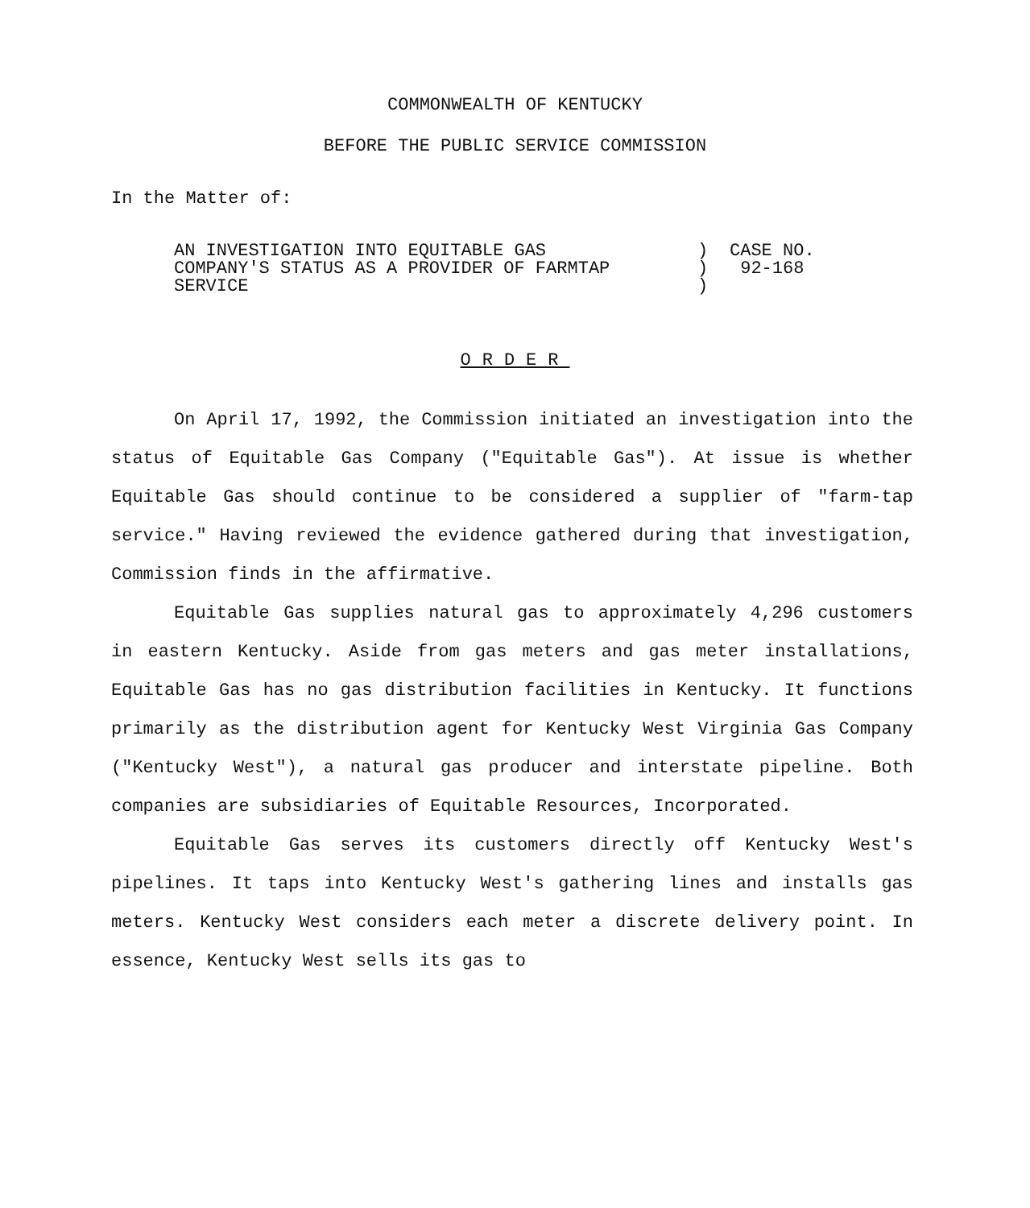COMMONWEALTH OF KENTUCKY
BEFORE THE PUBLIC SERVICE COMMISSION
In the Matter of:
| AN INVESTIGATION INTO EQUITABLE GAS | ) | CASE NO. |
| COMPANY'S STATUS AS A PROVIDER OF FARMTAP | ) | 92-168 |
| SERVICE | ) | |
ORDER
On April 17, 1992, the Commission initiated an investigation into the status of Equitable Gas Company ("Equitable Gas"). At issue is whether Equitable Gas should continue to be considered a supplier of "farm-tap service." Having reviewed the evidence gathered during that investigation, Commission finds in the affirmative.
Equitable Gas supplies natural gas to approximately 4,296 customers in eastern Kentucky. Aside from gas meters and gas meter installations, Equitable Gas has no gas distribution facilities in Kentucky. It functions primarily as the distribution agent for Kentucky West Virginia Gas Company ("Kentucky West"), a natural gas producer and interstate pipeline. Both companies are subsidiaries of Equitable Resources, Incorporated.
Equitable Gas serves its customers directly off Kentucky West's pipelines. It taps into Kentucky West's gathering lines and installs gas meters. Kentucky West considers each meter a discrete delivery point. In essence, Kentucky West sells its gas to